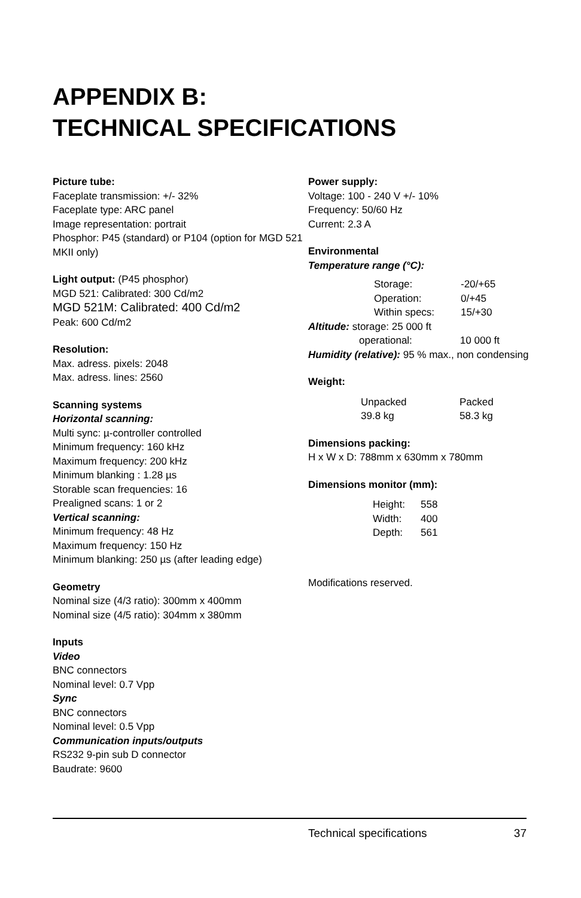APPENDIX B:
TECHNICAL SPECIFICATIONS
Picture tube:
Faceplate transmission: +/- 32%
Faceplate type: ARC panel
Image representation: portrait
Phosphor: P45 (standard) or P104 (option for MGD 521 MKII only)
Light output: (P45 phosphor)
MGD 521: Calibrated: 300 Cd/m2
MGD 521M: Calibrated: 400 Cd/m2
Peak: 600 Cd/m2
Resolution:
Max. adress. pixels: 2048
Max. adress. lines: 2560
Scanning systems
Horizontal scanning:
Multi sync: µ-controller controlled
Minimum frequency: 160 kHz
Maximum frequency: 200 kHz
Minimum blanking : 1.28 µs
Storable scan frequencies: 16
Prealigned scans: 1 or 2
Vertical scanning:
Minimum frequency: 48 Hz
Maximum frequency: 150 Hz
Minimum blanking: 250 µs (after leading edge)
Geometry
Nominal size (4/3 ratio): 300mm x 400mm
Nominal size (4/5 ratio): 304mm x 380mm
Inputs
Video
BNC connectors
Nominal level: 0.7 Vpp
Sync
BNC connectors
Nominal level: 0.5 Vpp
Communication inputs/outputs
RS232 9-pin sub D connector
Baudrate: 9600
Power supply:
Voltage: 100 - 240 V +/- 10%
Frequency: 50/60 Hz
Current: 2.3 A
Environmental
Temperature range (°C):
| Storage: | -20/+65 |
| Operation: | 0/+45 |
| Within specs: | 15/+30 |
Altitude: storage: 25 000 ft
operational: 10 000 ft
Humidity (relative): 95 % max., non condensing
Weight:
| Unpacked | Packed |
| 39.8 kg | 58.3 kg |
Dimensions packing:
H x W x D: 788mm x 630mm x 780mm
Dimensions monitor (mm):
| Height: | 558 |
| Width: | 400 |
| Depth: | 561 |
Modifications reserved.
Technical specifications 37